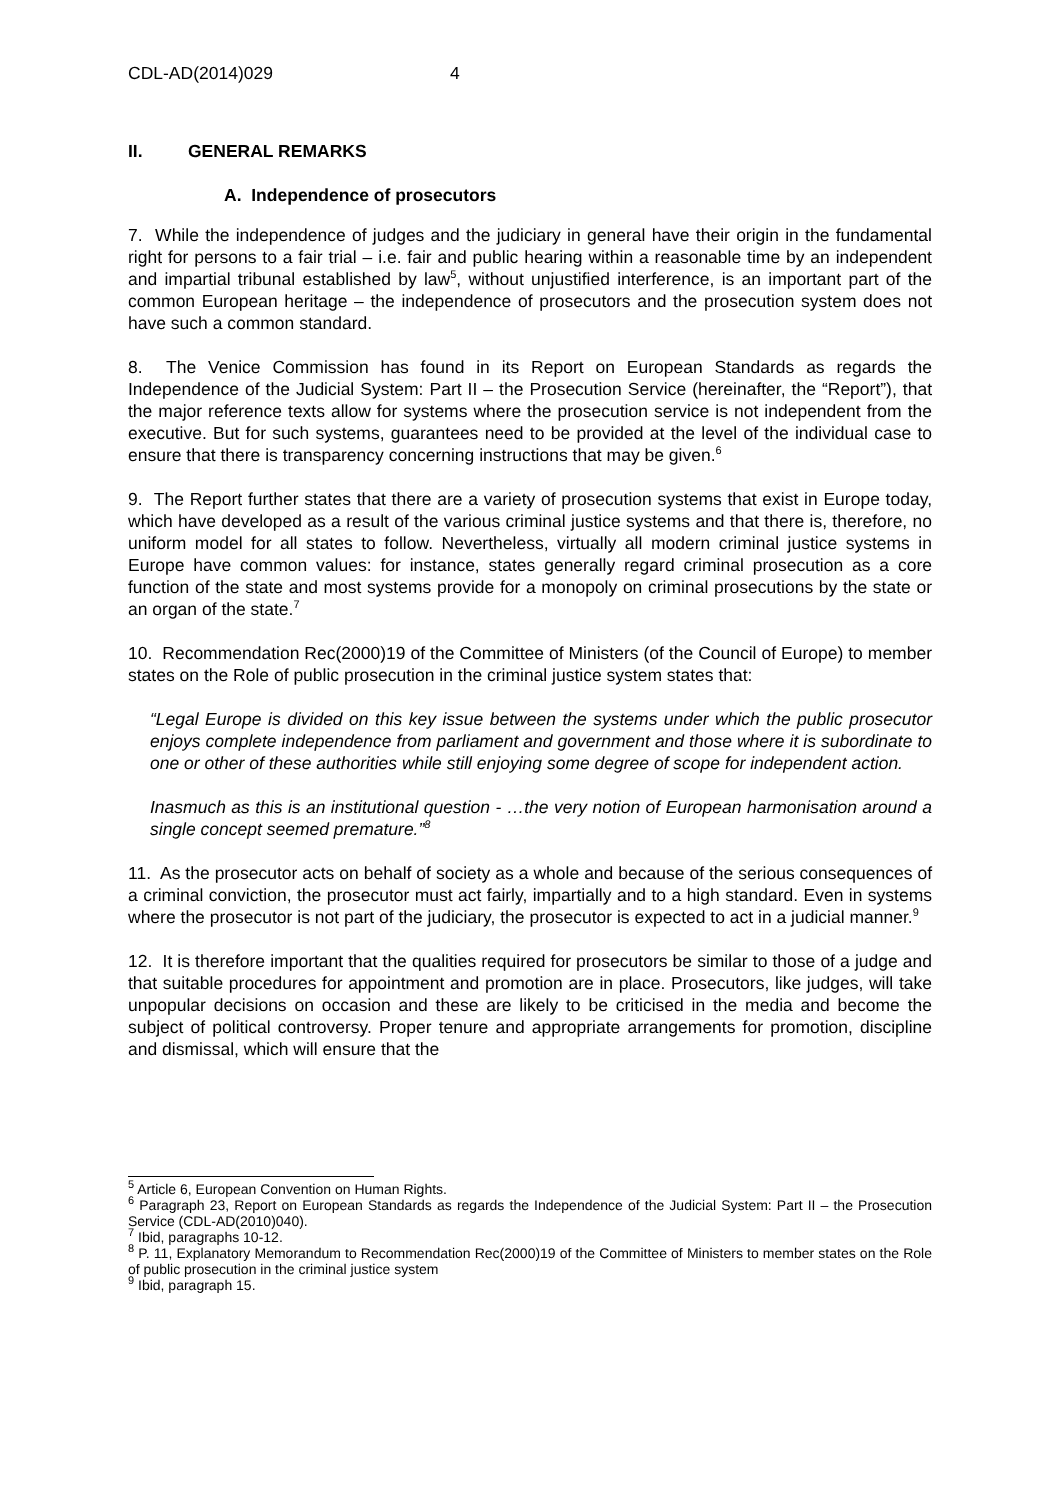CDL-AD(2014)029 4
II. GENERAL REMARKS
A. Independence of prosecutors
7. While the independence of judges and the judiciary in general have their origin in the fundamental right for persons to a fair trial – i.e. fair and public hearing within a reasonable time by an independent and impartial tribunal established by law<sup>5</sup>, without unjustified interference, is an important part of the common European heritage – the independence of prosecutors and the prosecution system does not have such a common standard.
8. The Venice Commission has found in its Report on European Standards as regards the Independence of the Judicial System: Part II – the Prosecution Service (hereinafter, the “Report”), that the major reference texts allow for systems where the prosecution service is not independent from the executive. But for such systems, guarantees need to be provided at the level of the individual case to ensure that there is transparency concerning instructions that may be given.<sup>6</sup>
9. The Report further states that there are a variety of prosecution systems that exist in Europe today, which have developed as a result of the various criminal justice systems and that there is, therefore, no uniform model for all states to follow. Nevertheless, virtually all modern criminal justice systems in Europe have common values: for instance, states generally regard criminal prosecution as a core function of the state and most systems provide for a monopoly on criminal prosecutions by the state or an organ of the state.<sup>7</sup>
10. Recommendation Rec(2000)19 of the Committee of Ministers (of the Council of Europe) to member states on the Role of public prosecution in the criminal justice system states that:
“Legal Europe is divided on this key issue between the systems under which the public prosecutor enjoys complete independence from parliament and government and those where it is subordinate to one or other of these authorities while still enjoying some degree of scope for independent action.
Inasmuch as this is an institutional question - …the very notion of European harmonisation around a single concept seemed premature.”<sup>8</sup>
11. As the prosecutor acts on behalf of society as a whole and because of the serious consequences of a criminal conviction, the prosecutor must act fairly, impartially and to a high standard. Even in systems where the prosecutor is not part of the judiciary, the prosecutor is expected to act in a judicial manner.<sup>9</sup>
12. It is therefore important that the qualities required for prosecutors be similar to those of a judge and that suitable procedures for appointment and promotion are in place. Prosecutors, like judges, will take unpopular decisions on occasion and these are likely to be criticised in the media and become the subject of political controversy. Proper tenure and appropriate arrangements for promotion, discipline and dismissal, which will ensure that the
<sup>5</sup> Article 6, European Convention on Human Rights.
<sup>6</sup> Paragraph 23, Report on European Standards as regards the Independence of the Judicial System: Part II – the Prosecution Service (CDL-AD(2010)040).
<sup>7</sup> Ibid, paragraphs 10-12.
<sup>8</sup> P. 11, Explanatory Memorandum to Recommendation Rec(2000)19 of the Committee of Ministers to member states on the Role of public prosecution in the criminal justice system
<sup>9</sup> Ibid, paragraph 15.